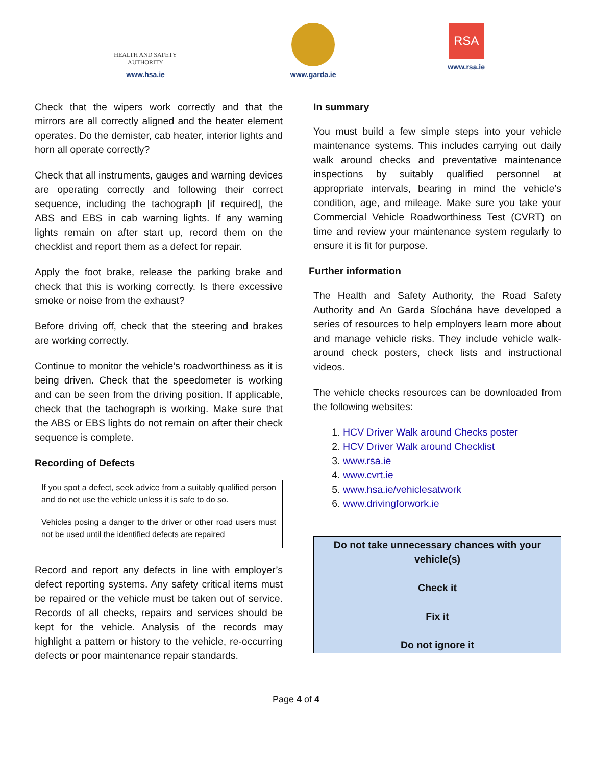HEALTH AND SAFETY AUTHORITY
www.hsa.ie
www.garda.ie
RSA
www.rsa.ie
Check that the wipers work correctly and that the mirrors are all correctly aligned and the heater element operates. Do the demister, cab heater, interior lights and horn all operate correctly?
Check that all instruments, gauges and warning devices are operating correctly and following their correct sequence, including the tachograph [if required], the ABS and EBS in cab warning lights. If any warning lights remain on after start up, record them on the checklist and report them as a defect for repair.
Apply the foot brake, release the parking brake and check that this is working correctly. Is there excessive smoke or noise from the exhaust?
Before driving off, check that the steering and brakes are working correctly.
Continue to monitor the vehicle’s roadworthiness as it is being driven. Check that the speedometer is working and can be seen from the driving position. If applicable, check that the tachograph is working. Make sure that the ABS or EBS lights do not remain on after their check sequence is complete.
Recording of Defects
If you spot a defect, seek advice from a suitably qualified person and do not use the vehicle unless it is safe to do so.
Vehicles posing a danger to the driver or other road users must not be used until the identified defects are repaired
Record and report any defects in line with employer’s defect reporting systems. Any safety critical items must be repaired or the vehicle must be taken out of service. Records of all checks, repairs and services should be kept for the vehicle. Analysis of the records may highlight a pattern or history to the vehicle, re-occurring defects or poor maintenance repair standards.
In summary
You must build a few simple steps into your vehicle maintenance systems. This includes carrying out daily walk around checks and preventative maintenance inspections by suitably qualified personnel at appropriate intervals, bearing in mind the vehicle’s condition, age, and mileage. Make sure you take your Commercial Vehicle Roadworthiness Test (CVRT) on time and review your maintenance system regularly to ensure it is fit for purpose.
Further information
The Health and Safety Authority, the Road Safety Authority and An Garda Síochána have developed a series of resources to help employers learn more about and manage vehicle risks. They include vehicle walk-around check posters, check lists and instructional videos.
The vehicle checks resources can be downloaded from the following websites:
1. HCV Driver Walk around Checks poster
2. HCV Driver Walk around Checklist
3. www.rsa.ie
4. www.cvrt.ie
5. www.hsa.ie/vehiclesatwork
6. www.drivingforwork.ie
Do not take unnecessary chances with your vehicle(s)
Check it
Fix it
Do not ignore it
Page 4 of 4